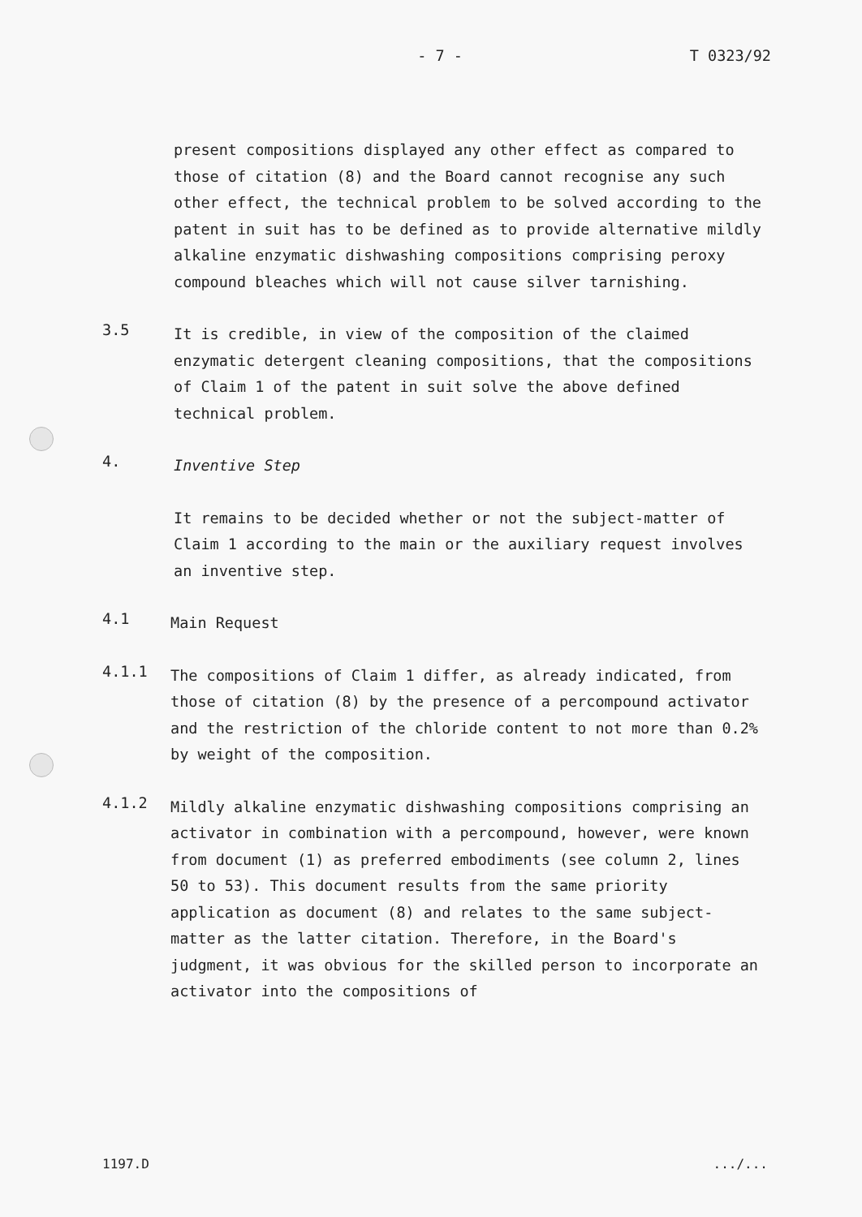- 7 - T 0323/92
present compositions displayed any other effect as compared to those of citation (8) and the Board cannot recognise any such other effect, the technical problem to be solved according to the patent in suit has to be defined as to provide alternative mildly alkaline enzymatic dishwashing compositions comprising peroxy compound bleaches which will not cause silver tarnishing.
3.5
It is credible, in view of the composition of the claimed enzymatic detergent cleaning compositions, that the compositions of Claim 1 of the patent in suit solve the above defined technical problem.
4.
Inventive Step
It remains to be decided whether or not the subject-matter of Claim 1 according to the main or the auxiliary request involves an inventive step.
4.1
Main Request
4.1.1
The compositions of Claim 1 differ, as already indicated, from those of citation (8) by the presence of a percompound activator and the restriction of the chloride content to not more than 0.2% by weight of the composition.
4.1.2
Mildly alkaline enzymatic dishwashing compositions comprising an activator in combination with a percompound, however, were known from document (1) as preferred embodiments (see column 2, lines 50 to 53). This document results from the same priority application as document (8) and relates to the same subject-matter as the latter citation. Therefore, in the Board's judgment, it was obvious for the skilled person to incorporate an activator into the compositions of
1197.D.../...